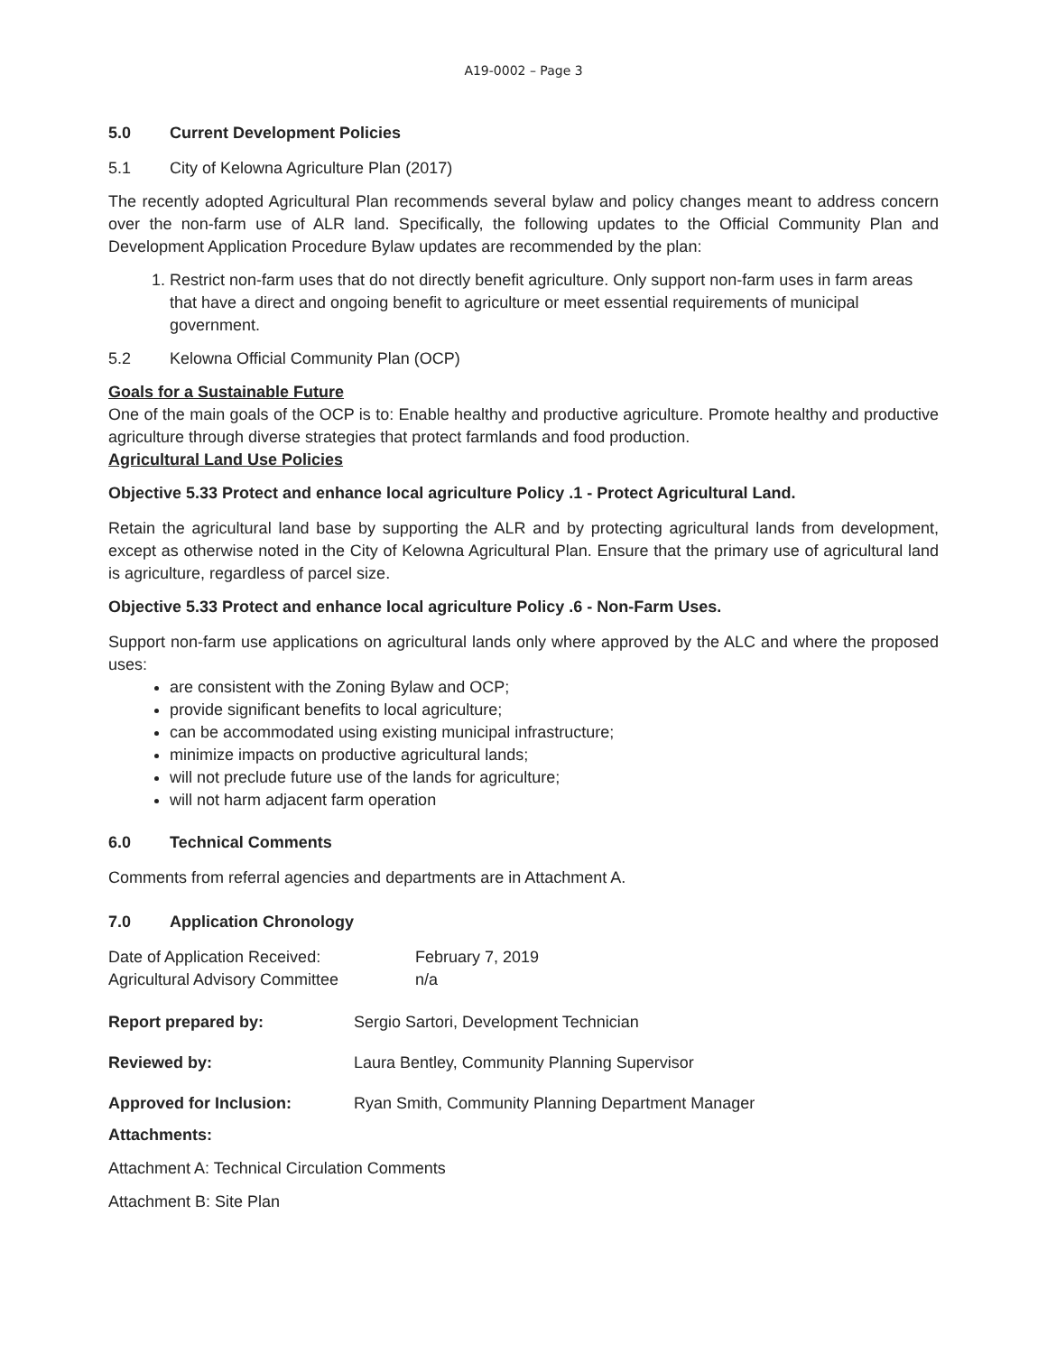A19-0002 – Page 3
5.0 Current Development Policies
5.1 City of Kelowna Agriculture Plan (2017)
The recently adopted Agricultural Plan recommends several bylaw and policy changes meant to address concern over the non-farm use of ALR land. Specifically, the following updates to the Official Community Plan and Development Application Procedure Bylaw updates are recommended by the plan:
1. Restrict non-farm uses that do not directly benefit agriculture. Only support non-farm uses in farm areas that have a direct and ongoing benefit to agriculture or meet essential requirements of municipal government.
5.2 Kelowna Official Community Plan (OCP)
Goals for a Sustainable Future
One of the main goals of the OCP is to: Enable healthy and productive agriculture. Promote healthy and productive agriculture through diverse strategies that protect farmlands and food production.
Agricultural Land Use Policies
Objective 5.33 Protect and enhance local agriculture Policy .1 - Protect Agricultural Land.
Retain the agricultural land base by supporting the ALR and by protecting agricultural lands from development, except as otherwise noted in the City of Kelowna Agricultural Plan. Ensure that the primary use of agricultural land is agriculture, regardless of parcel size.
Objective 5.33 Protect and enhance local agriculture Policy .6 - Non-Farm Uses.
Support non-farm use applications on agricultural lands only where approved by the ALC and where the proposed uses:
are consistent with the Zoning Bylaw and OCP;
provide significant benefits to local agriculture;
can be accommodated using existing municipal infrastructure;
minimize impacts on productive agricultural lands;
will not preclude future use of the lands for agriculture;
will not harm adjacent farm operation
6.0 Technical Comments
Comments from referral agencies and departments are in Attachment A.
7.0 Application Chronology
Date of Application Received: February 7, 2019
Agricultural Advisory Committee n/a
Report prepared by: Sergio Sartori, Development Technician
Reviewed by: Laura Bentley, Community Planning Supervisor
Approved for Inclusion: Ryan Smith, Community Planning Department Manager
Attachments:
Attachment A: Technical Circulation Comments
Attachment B: Site Plan